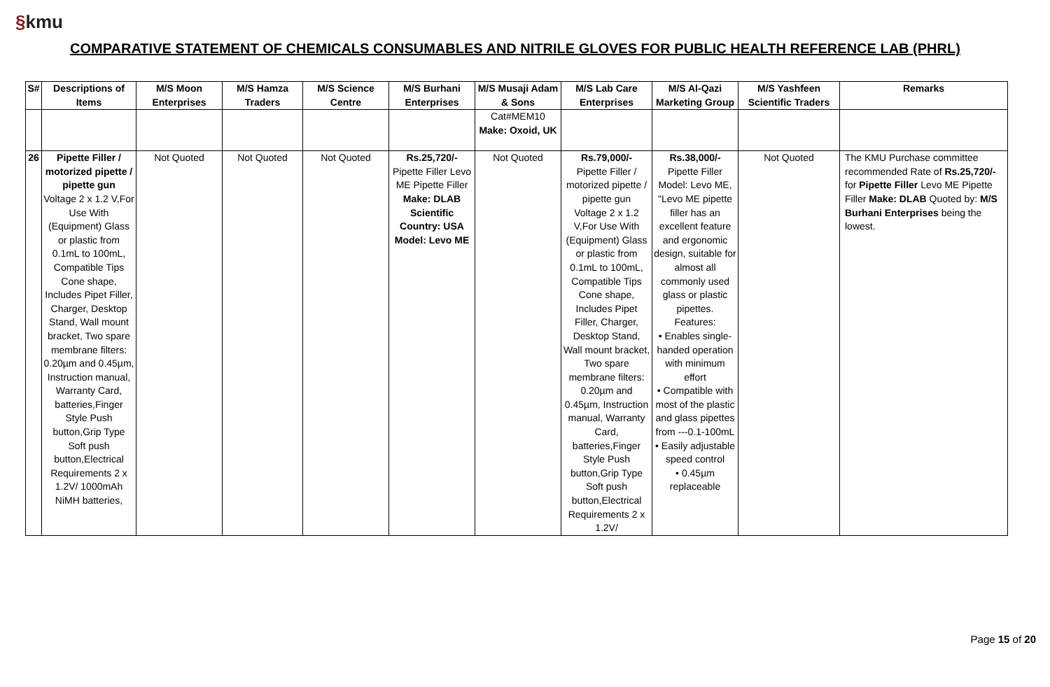§kmu
COMPARATIVE STATEMENT OF CHEMICALS CONSUMABLES AND NITRILE GLOVES FOR PUBLIC HEALTH REFERENCE LAB (PHRL)
| S# | Descriptions of Items | M/S Moon Enterprises | M/S Hamza Traders | M/S Science Centre | M/S Burhani Enterprises | M/S Musaji Adam & Sons | M/S Lab Care Enterprises | M/S Al-Qazi Marketing Group | M/S Yashfeen Scientific Traders | Remarks |
| --- | --- | --- | --- | --- | --- | --- | --- | --- | --- | --- |
| | | | | | | Cat#MEM10 Make: Oxoid, UK | | | | |
| 26 | Pipette Filler / motorized pipette / pipette gun Voltage 2 x 1.2 V,For Use With (Equipment) Glass or plastic from 0.1mL to 100mL, Compatible Tips Cone shape, Includes Pipet Filler, Charger, Desktop Stand, Wall mount bracket, Two spare membrane filters: 0.20µm and 0.45µm, Instruction manual, Warranty Card, batteries,Finger Style Push button,Grip Type Soft push button,Electrical Requirements 2 x 1.2V/ 1000mAh NiMH batteries, | Not Quoted | Not Quoted | Not Quoted | Rs.25,720/- Pipette Filler Levo ME Pipette Filler Make: DLAB Scientific Country: USA Model: Levo ME | Not Quoted | Rs.79,000/- Pipette Filler / motorized pipette / pipette gun Voltage 2 x 1.2 V,For Use With (Equipment) Glass or plastic from 0.1mL to 100mL, Compatible Tips Cone shape, Includes Pipet Filler, Charger, Desktop Stand, Wall mount bracket, Two spare membrane filters: 0.20µm and 0.45µm, Instruction manual, Warranty Card, batteries,Finger Style Push button,Grip Type Soft push button,Electrical Requirements 2 x 1.2V/ | Rs.38,000/- Pipette Filler Model: Levo ME, "Levo ME pipette filler has an excellent feature and ergonomic design, suitable for almost all commonly used glass or plastic pipettes. Features: • Enables single-handed operation with minimum effort • Compatible with most of the plastic and glass pipettes from ---0.1-100mL • Easily adjustable speed control • 0.45µm replaceable | Not Quoted | The KMU Purchase committee recommended Rate of Rs.25,720/- for Pipette Filler Levo ME Pipette Filler Make: DLAB Quoted by: M/S Burhani Enterprises being the lowest. |
Page 15 of 20